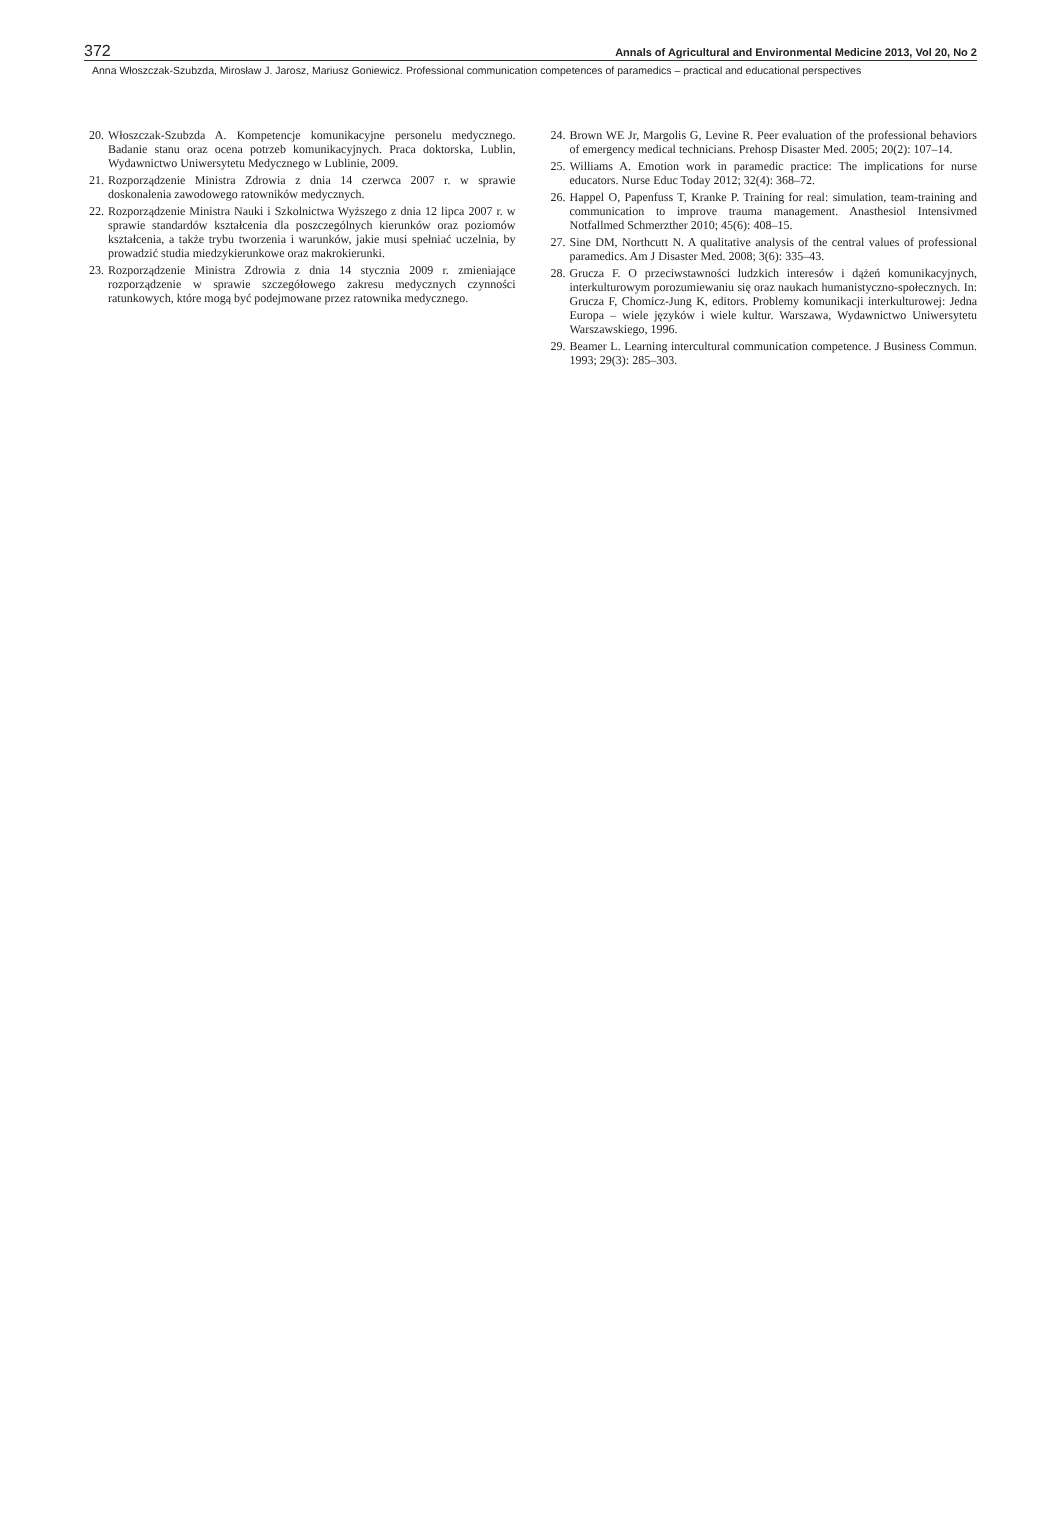372 Annals of Agricultural and Environmental Medicine 2013, Vol 20, No 2
Anna Włoszczak-Szubzda, Mirosław J. Jarosz, Mariusz Goniewicz. Professional communication competences of paramedics – practical and educational perspectives
20. Włoszczak-Szubzda A. Kompetencje komunikacyjne personelu medycznego. Badanie stanu oraz ocena potrzeb komunikacyjnych. Praca doktorska, Lublin, Wydawnictwo Uniwersytetu Medycznego w Lublinie, 2009.
21. Rozporządzenie Ministra Zdrowia z dnia 14 czerwca 2007 r. w sprawie doskonalenia zawodowego ratowników medycznych.
22. Rozporządzenie Ministra Nauki i Szkolnictwa Wyższego z dnia 12 lipca 2007 r. w sprawie standardów kształcenia dla poszczególnych kierunków oraz poziomów kształcenia, a także trybu tworzenia i warunków, jakie musi spełniać uczelnia, by prowadzić studia miedzykierunkowe oraz makrokierunki.
23. Rozporządzenie Ministra Zdrowia z dnia 14 stycznia 2009 r. zmieniające rozporządzenie w sprawie szczegółowego zakresu medycznych czynności ratunkowych, które mogą być podejmowane przez ratownika medycznego.
24. Brown WE Jr, Margolis G, Levine R. Peer evaluation of the professional behaviors of emergency medical technicians. Prehosp Disaster Med. 2005; 20(2): 107–14.
25. Williams A. Emotion work in paramedic practice: The implications for nurse educators. Nurse Educ Today 2012; 32(4): 368–72.
26. Happel O, Papenfuss T, Kranke P. Training for real: simulation, team-training and communication to improve trauma management. Anasthesiol Intensivmed Notfallmed Schmerzther 2010; 45(6): 408–15.
27. Sine DM, Northcutt N. A qualitative analysis of the central values of professional paramedics. Am J Disaster Med. 2008; 3(6): 335–43.
28. Grucza F. O przeciwstawności ludzkich interesów i dążeń komunikacyjnych, interkulturowym porozumiewaniu się oraz naukach humanistyczno-społecznych. In: Grucza F, Chomicz-Jung K, editors. Problemy komunikacji interkulturowej: Jedna Europa – wiele języków i wiele kultur. Warszawa, Wydawnictwo Uniwersytetu Warszawskiego, 1996.
29. Beamer L. Learning intercultural communication competence. J Business Commun. 1993; 29(3): 285–303.